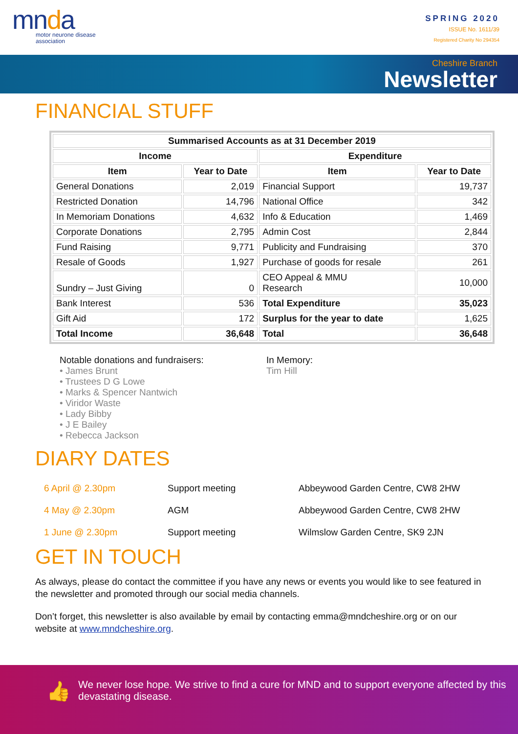mnda
motor neurone disease
association
SPRING 2020
ISSUE No. 1611/39
Registered Charity No 294354
Cheshire Branch
Newsletter
FINANCIAL STUFF
| Summarised Accounts as at 31 December 2019 | | | |
| --- | --- | --- | --- |
| Income | | Expenditure | |
| Item | Year to Date | Item | Year to Date |
| General Donations | 2,019 | Financial Support | 19,737 |
| Restricted Donation | 14,796 | National Office | 342 |
| In Memoriam Donations | 4,632 | Info & Education | 1,469 |
| Corporate Donations | 2,795 | Admin Cost | 2,844 |
| Fund Raising | 9,771 | Publicity and Fundraising | 370 |
| Resale of Goods | 1,927 | Purchase of goods for resale | 261 |
| Sundry – Just Giving | 0 | CEO Appeal & MMU Research | 10,000 |
| Bank Interest | 536 | Total Expenditure | 35,023 |
| Gift Aid | 172 | Surplus for the year to date | 1,625 |
| Total Income | 36,648 | Total | 36,648 |
Notable donations and fundraisers:
• James Brunt
• Trustees D G Lowe
• Marks & Spencer Nantwich
• Viridor Waste
• Lady Bibby
• J E Bailey
• Rebecca Jackson
In Memory:
Tim Hill
DIARY DATES
| 6 April @ 2.30pm | Support meeting | Abbeywood Garden Centre, CW8 2HW |
| 4 May @ 2.30pm | AGM | Abbeywood Garden Centre, CW8 2HW |
| 1 June @ 2.30pm | Support meeting | Wilmslow Garden Centre, SK9 2JN |
GET IN TOUCH
As always, please do contact the committee if you have any news or events you would like to see featured in the newsletter and promoted through our social media channels.
Don’t forget, this newsletter is also available by email by contacting emma@mndcheshire.org or on our website at www.mndcheshire.org.
👍 We never lose hope. We strive to find a cure for MND and to support everyone affected by this devastating disease.